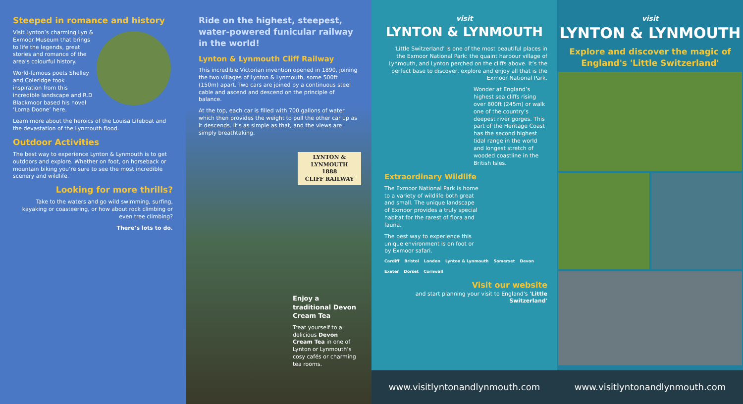Steeped in romance and history
Visit Lynton’s charming Lyn & Exmoor Museum that brings to life the legends, great stories and romance of the area’s colourful history.
World-famous poets Shelley and Coleridge took inspiration from this incredible landscape and R.D Blackmoor based his novel ‘Lorna Doone’ here.
Learn more about the heroics of the Louisa Lifeboat and the devastation of the Lynmouth flood.
Outdoor Activities
The best way to experience Lynton & Lynmouth is to get outdoors and explore. Whether on foot, on horseback or mountain biking you’re sure to see the most incredible scenery and wildlife.
Looking for more thrills?
Take to the waters and go wild swimming, surfing, kayaking or coasteering, or how about rock climbing or even tree climbing?
There’s lots to do.
Ride on the highest, steepest, water-powered funicular railway in the world!
Lynton & Lynmouth Cliff Railway
This incredible Victorian invention opened in 1890, joining the two villages of Lynton & Lynmouth, some 500ft (150m) apart. Two cars are joined by a continuous steel cable and ascend and descend on the principle of balance.
At the top, each car is filled with 700 gallons of water which then provides the weight to pull the other car up as it descends. It’s as simple as that, and the views are simply breathtaking.
LYNTON & LYNMOUTH
1888
CLIFF RAILWAY
Enjoy a traditional Devon Cream Tea
Treat yourself to a delicious Devon Cream Tea in one of Lynton or Lynmouth’s cosy cafés or charming tea rooms.
visit
LYNTON & LYNMOUTH
'Little Switzerland' is one of the most beautiful places in the Exmoor National Park: the quaint harbour village of Lynmouth, and Lynton perched on the cliffs above. It’s the perfect base to discover, explore and enjoy all that is the Exmoor National Park.
Wonder at England’s highest sea cliffs rising over 800ft (245m) or walk one of the country’s deepest river gorges. This part of the Heritage Coast has the second highest tidal range in the world and longest stretch of wooded coastline in the British Isles.
Extraordinary Wildlife
The Exmoor National Park is home to a variety of wildlife both great and small. The unique landscape of Exmoor provides a truly special habitat for the rarest of flora and fauna.
The best way to experience this unique environment is on foot or by Exmoor safari.
Cardiff Bristol London Lynton & Lynmouth Somerset Devon Exeter Dorset Cornwall
Visit our website
and start planning your visit to England's 'Little Switzerland'
www.visitlyntonandlynmouth.com
visit
LYNTON & LYNMOUTH
Explore and discover the magic of England's 'Little Switzerland'
www.visitlyntonandlynmouth.com